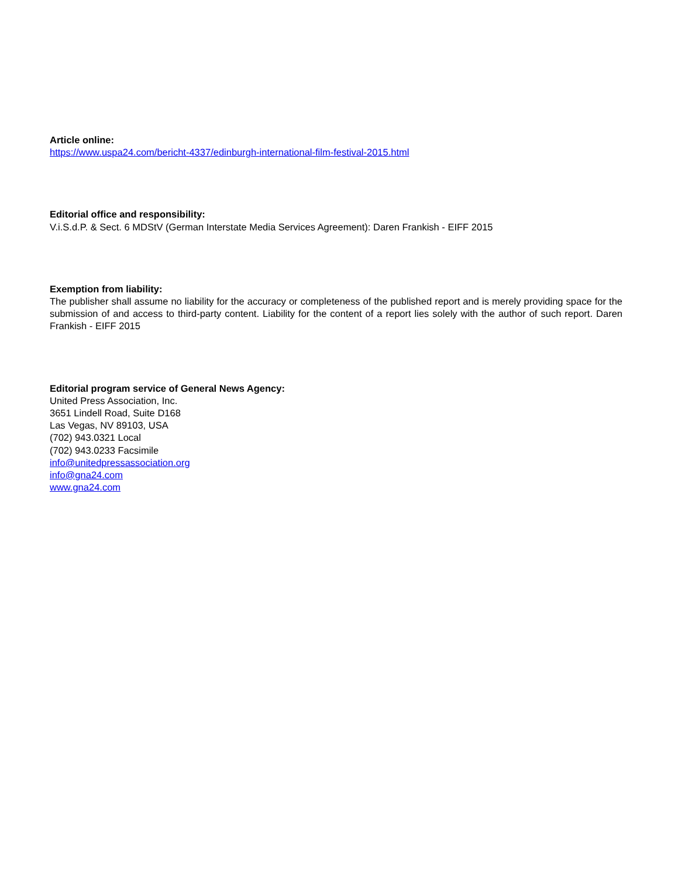Article online:
https://www.uspa24.com/bericht-4337/edinburgh-international-film-festival-2015.html
Editorial office and responsibility:
V.i.S.d.P. & Sect. 6 MDStV (German Interstate Media Services Agreement): Daren Frankish - EIFF 2015
Exemption from liability:
The publisher shall assume no liability for the accuracy or completeness of the published report and is merely providing space for the submission of and access to third-party content. Liability for the content of a report lies solely with the author of such report. Daren Frankish - EIFF 2015
Editorial program service of General News Agency:
United Press Association, Inc.
3651 Lindell Road, Suite D168
Las Vegas, NV 89103, USA
(702) 943.0321 Local
(702) 943.0233 Facsimile
info@unitedpressassociation.org
info@gna24.com
www.gna24.com